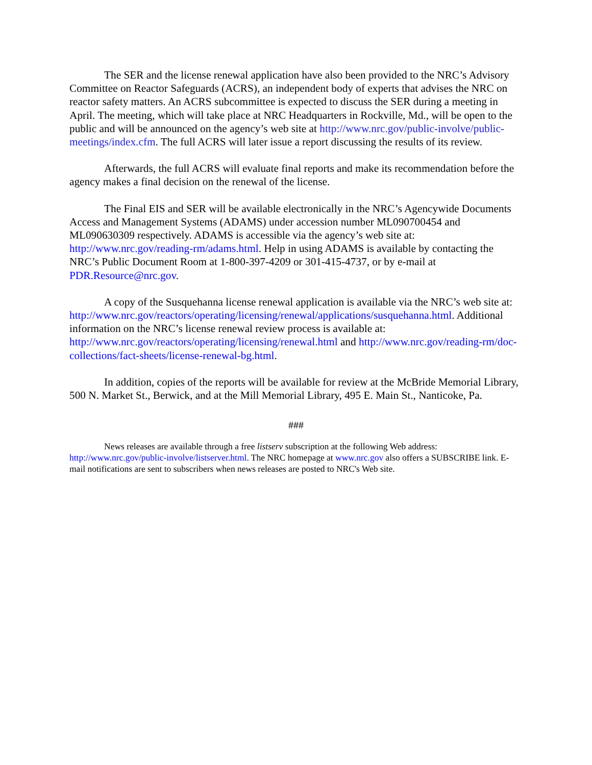The SER and the license renewal application have also been provided to the NRC’s Advisory Committee on Reactor Safeguards (ACRS), an independent body of experts that advises the NRC on reactor safety matters. An ACRS subcommittee is expected to discuss the SER during a meeting in April. The meeting, which will take place at NRC Headquarters in Rockville, Md., will be open to the public and will be announced on the agency’s web site at http://www.nrc.gov/public-involve/public-meetings/index.cfm. The full ACRS will later issue a report discussing the results of its review.
Afterwards, the full ACRS will evaluate final reports and make its recommendation before the agency makes a final decision on the renewal of the license.
The Final EIS and SER will be available electronically in the NRC’s Agencywide Documents Access and Management Systems (ADAMS) under accession number ML090700454 and ML090630309 respectively. ADAMS is accessible via the agency’s web site at: http://www.nrc.gov/reading-rm/adams.html. Help in using ADAMS is available by contacting the NRC’s Public Document Room at 1-800-397-4209 or 301-415-4737, or by e-mail at PDR.Resource@nrc.gov.
A copy of the Susquehanna license renewal application is available via the NRC’s web site at: http://www.nrc.gov/reactors/operating/licensing/renewal/applications/susquehanna.html. Additional information on the NRC’s license renewal review process is available at: http://www.nrc.gov/reactors/operating/licensing/renewal.html and http://www.nrc.gov/reading-rm/doc-collections/fact-sheets/license-renewal-bg.html.
In addition, copies of the reports will be available for review at the McBride Memorial Library, 500 N. Market St., Berwick, and at the Mill Memorial Library, 495 E. Main St., Nanticoke, Pa.
###
News releases are available through a free listserv subscription at the following Web address: http://www.nrc.gov/public-involve/listserver.html. The NRC homepage at www.nrc.gov also offers a SUBSCRIBE link. E-mail notifications are sent to subscribers when news releases are posted to NRC's Web site.